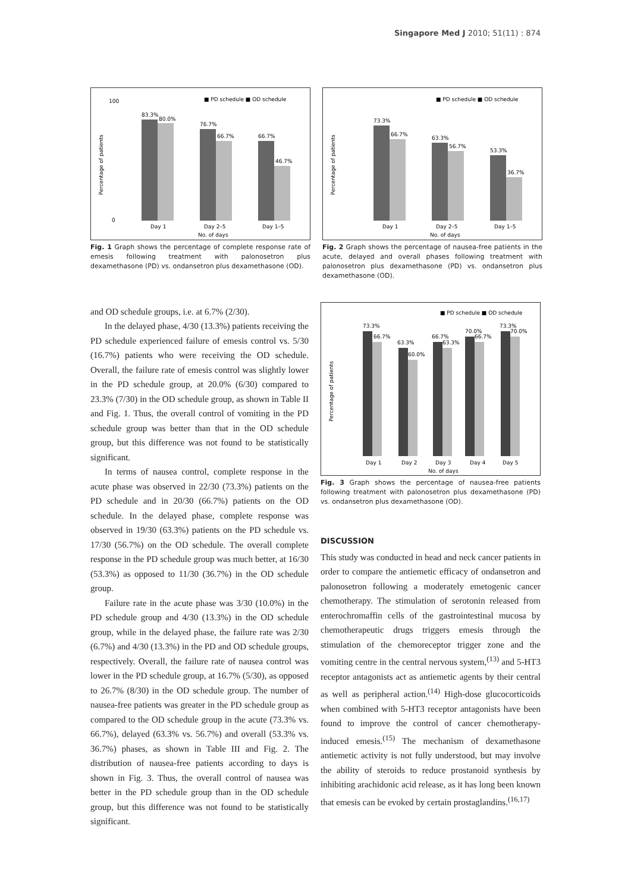Singapore Med J 2010; 51(11) : 874
■ PD schedule ■ OD schedule
Percentage of patients
100
0
83.3%
80.0%
76.7%
66.7%
66.7%
46.7%
Day 1
Day 2–5
Day 1–5
No. of days
Fig. 1 Graph shows the percentage of complete response rate of emesis following treatment with palonosetron plus dexamethasone (PD) vs. ondansetron plus dexamethasone (OD).
■ PD schedule ■ OD schedule
Percentage of patients
73.3%
66.7%
63.3%
56.7%
53.3%
36.7%
Day 1
Day 2–5
Day 1–5
No. of days
Fig. 2 Graph shows the percentage of nausea-free patients in the acute, delayed and overall phases following treatment with palonosetron plus dexamethasone (PD) vs. ondansetron plus dexamethasone (OD).
and OD schedule groups, i.e. at 6.7% (2/30).
In the delayed phase, 4/30 (13.3%) patients receiving the PD schedule experienced failure of emesis control vs. 5/30 (16.7%) patients who were receiving the OD schedule. Overall, the failure rate of emesis control was slightly lower in the PD schedule group, at 20.0% (6/30) compared to 23.3% (7/30) in the OD schedule group, as shown in Table II and Fig. 1. Thus, the overall control of vomiting in the PD schedule group was better than that in the OD schedule group, but this difference was not found to be statistically significant.
In terms of nausea control, complete response in the acute phase was observed in 22/30 (73.3%) patients on the PD schedule and in 20/30 (66.7%) patients on the OD schedule. In the delayed phase, complete response was observed in 19/30 (63.3%) patients on the PD schedule vs. 17/30 (56.7%) on the OD schedule. The overall complete response in the PD schedule group was much better, at 16/30 (53.3%) as opposed to 11/30 (36.7%) in the OD schedule group.
Failure rate in the acute phase was 3/30 (10.0%) in the PD schedule group and 4/30 (13.3%) in the OD schedule group, while in the delayed phase, the failure rate was 2/30 (6.7%) and 4/30 (13.3%) in the PD and OD schedule groups, respectively. Overall, the failure rate of nausea control was lower in the PD schedule group, at 16.7% (5/30), as opposed to 26.7% (8/30) in the OD schedule group. The number of nausea-free patients was greater in the PD schedule group as compared to the OD schedule group in the acute (73.3% vs. 66.7%), delayed (63.3% vs. 56.7%) and overall (53.3% vs. 36.7%) phases, as shown in Table III and Fig. 2. The distribution of nausea-free patients according to days is shown in Fig. 3. Thus, the overall control of nausea was better in the PD schedule group than in the OD schedule group, but this difference was not found to be statistically significant.
■ PD schedule ■ OD schedule
Percentage of patients
73.3%
66.7%
63.3%
60.0%
66.7%
63.3%
70.0%
66.7%
73.3%
70.0%
Day 1
Day 2
Day 3
Day 4
Day 5
No. of days
Fig. 3 Graph shows the percentage of nausea-free patients following treatment with palonosetron plus dexamethasone (PD) vs. ondansetron plus dexamethasone (OD).
DISCUSSION
This study was conducted in head and neck cancer patients in order to compare the antiemetic efficacy of ondansetron and palonosetron following a moderately emetogenic cancer chemotherapy. The stimulation of serotonin released from enterochromaffin cells of the gastrointestinal mucosa by chemotherapeutic drugs triggers emesis through the stimulation of the chemoreceptor trigger zone and the vomiting centre in the central nervous system,<sup>(13)</sup> and 5-HT3 receptor antagonists act as antiemetic agents by their central as well as peripheral action.<sup>(14)</sup> High-dose glucocorticoids when combined with 5-HT3 receptor antagonists have been found to improve the control of cancer chemotherapy-induced emesis.<sup>(15)</sup> The mechanism of dexamethasone antiemetic activity is not fully understood, but may involve the ability of steroids to reduce prostanoid synthesis by inhibiting arachidonic acid release, as it has long been known that emesis can be evoked by certain prostaglandins.<sup>(16,17)</sup>